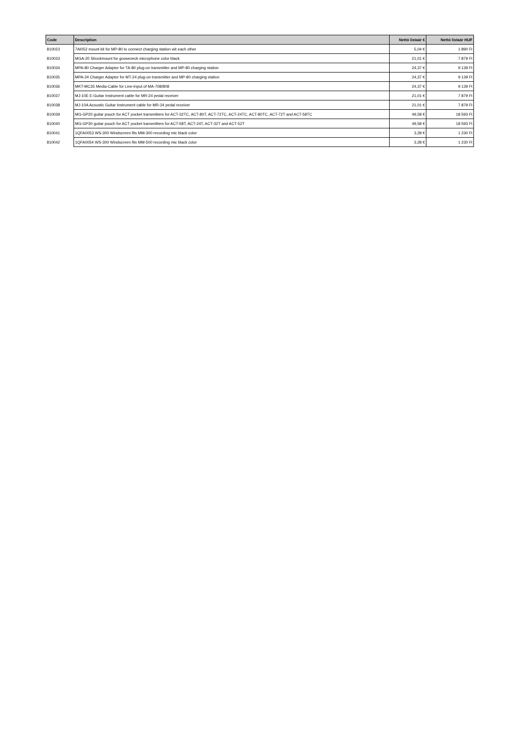| Code | Description | Nettó listaár € | Nettó listaár HUF |
| --- | --- | --- | --- |
| 810023 | 7AI052 mount kit for MP-80 to connect charging station wit each other | 5,04 € | 1 890 Ft |
| 810033 | MGA-20 Shockmount for gooseneck microphone color black | 21,01 € | 7 879 Ft |
| 810034 | MPA-80 Charger Adaptor for TA-80 plug-on transmitter and MP-80 charging station | 24,37 € | 9 139 Ft |
| 810035 | MPA-24 Charger Adaptor for MT-24 plug-on transmitter and MP-80 charging station | 24,37 € | 9 139 Ft |
| 810036 | MKT-MC35 Media-Cable for Line-Input of MA-708/808 | 24,37 € | 9 139 Ft |
| 810037 | MJ-10E E-Guitar Instrument cable for MR-24 pedal receiver | 21,01 € | 7 879 Ft |
| 810038 | MJ-10A Acoustic Guitar Instrument cable for MR-24 pedal receiver | 21,01 € | 7 879 Ft |
| 810039 | MG-GP20 guitar pouch for ACT pocket transmitters for ACT-32TC, ACT-80T, ACT-72TC, ACT-24TC, ACT-80TC, ACT-72T and ACT-58TC | 49,58 € | 18 593 Ft |
| 810040 | MG-GP30 guitar pouch for ACT pocket transmitters for ACT-58T, ACT-24T, ACT-32T and ACT-52T | 49,58 € | 18 593 Ft |
| 810041 | 1QFA0053 WS-300 Windscreen fits MM-300 recording mic black color | 3,28 € | 1 230 Ft |
| 810042 | 1QFA0054 WS-300 Windscreen fits MM-500 recording mic black color | 3,28 € | 1 230 Ft |